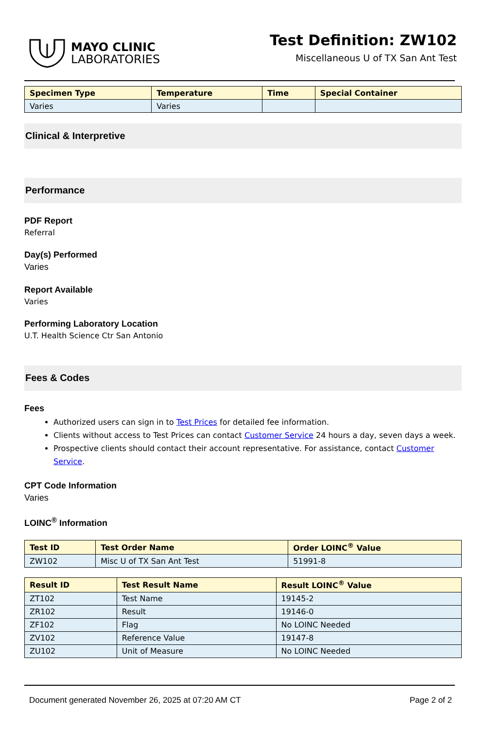MAYO CLINIC
LABORATORIES
Test Definition: ZW102
Miscellaneous U of TX San Ant Test
| Specimen Type | Temperature | Time | Special Container |
| --- | --- | --- | --- |
| Varies | Varies | | |
Clinical & Interpretive
Performance
PDF Report
Referral
Day(s) Performed
Varies
Report Available
Varies
Performing Laboratory Location
U.T. Health Science Ctr San Antonio
Fees & Codes
Fees
Authorized users can sign in to Test Prices for detailed fee information.
Clients without access to Test Prices can contact Customer Service 24 hours a day, seven days a week.
Prospective clients should contact their account representative. For assistance, contact Customer Service.
CPT Code Information
Varies
LOINC<sup>®</sup> Information
| Test ID | Test Order Name | Order LOINC<sup>®</sup> Value |
| --- | --- | --- |
| ZW102 | Misc U of TX San Ant Test | 51991-8 |
| Result ID | Test Result Name | Result LOINC<sup>®</sup> Value |
| --- | --- | --- |
| ZT102 | Test Name | 19145-2 |
| ZR102 | Result | 19146-0 |
| ZF102 | Flag | No LOINC Needed |
| ZV102 | Reference Value | 19147-8 |
| ZU102 | Unit of Measure | No LOINC Needed |
Document generated November 26, 2025 at 07:20 AM CT Page 2 of 2